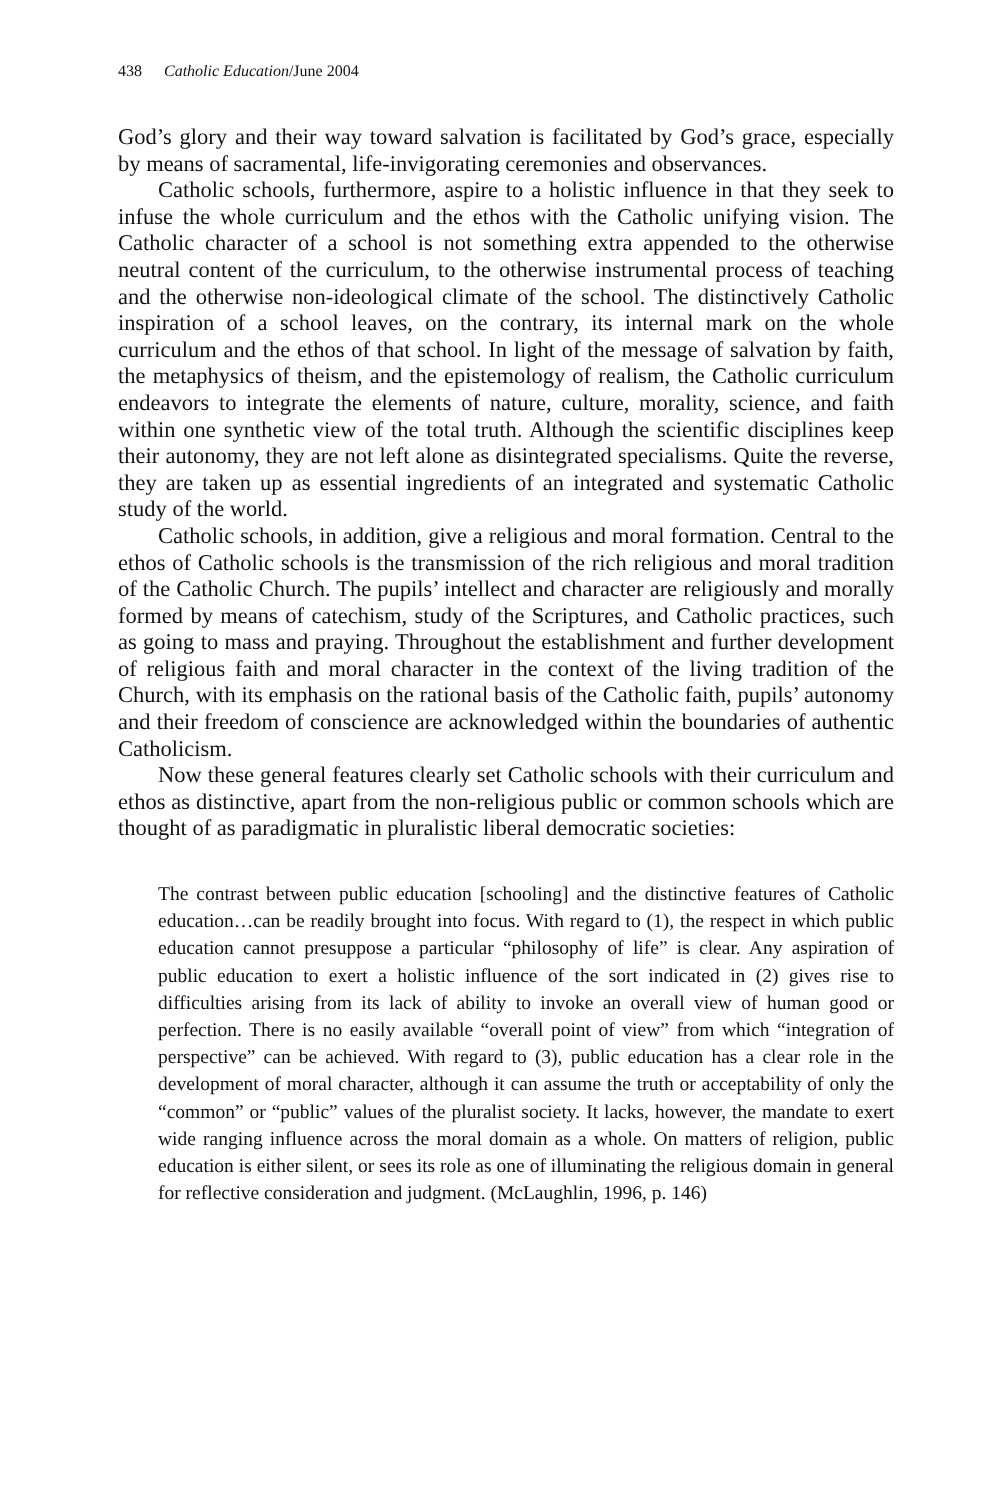438 Catholic Education/June 2004
God’s glory and their way toward salvation is facilitated by God’s grace, especially by means of sacramental, life-invigorating ceremonies and observances.
Catholic schools, furthermore, aspire to a holistic influence in that they seek to infuse the whole curriculum and the ethos with the Catholic unifying vision. The Catholic character of a school is not something extra appended to the otherwise neutral content of the curriculum, to the otherwise instrumental process of teaching and the otherwise non-ideological climate of the school. The distinctively Catholic inspiration of a school leaves, on the contrary, its internal mark on the whole curriculum and the ethos of that school. In light of the message of salvation by faith, the metaphysics of theism, and the epistemology of realism, the Catholic curriculum endeavors to integrate the elements of nature, culture, morality, science, and faith within one synthetic view of the total truth. Although the scientific disciplines keep their autonomy, they are not left alone as disintegrated specialisms. Quite the reverse, they are taken up as essential ingredients of an integrated and systematic Catholic study of the world.
Catholic schools, in addition, give a religious and moral formation. Central to the ethos of Catholic schools is the transmission of the rich religious and moral tradition of the Catholic Church. The pupils’ intellect and character are religiously and morally formed by means of catechism, study of the Scriptures, and Catholic practices, such as going to mass and praying. Throughout the establishment and further development of religious faith and moral character in the context of the living tradition of the Church, with its emphasis on the rational basis of the Catholic faith, pupils’ autonomy and their freedom of conscience are acknowledged within the boundaries of authentic Catholicism.
Now these general features clearly set Catholic schools with their curriculum and ethos as distinctive, apart from the non-religious public or common schools which are thought of as paradigmatic in pluralistic liberal democratic societies:
The contrast between public education [schooling] and the distinctive features of Catholic education…can be readily brought into focus. With regard to (1), the respect in which public education cannot presuppose a particular “philosophy of life” is clear. Any aspiration of public education to exert a holistic influence of the sort indicated in (2) gives rise to difficulties arising from its lack of ability to invoke an overall view of human good or perfection. There is no easily available “overall point of view” from which “integration of perspective” can be achieved. With regard to (3), public education has a clear role in the development of moral character, although it can assume the truth or acceptability of only the “common” or “public” values of the pluralist society. It lacks, however, the mandate to exert wide ranging influence across the moral domain as a whole. On matters of religion, public education is either silent, or sees its role as one of illuminating the religious domain in general for reflective consideration and judgment. (McLaughlin, 1996, p. 146)